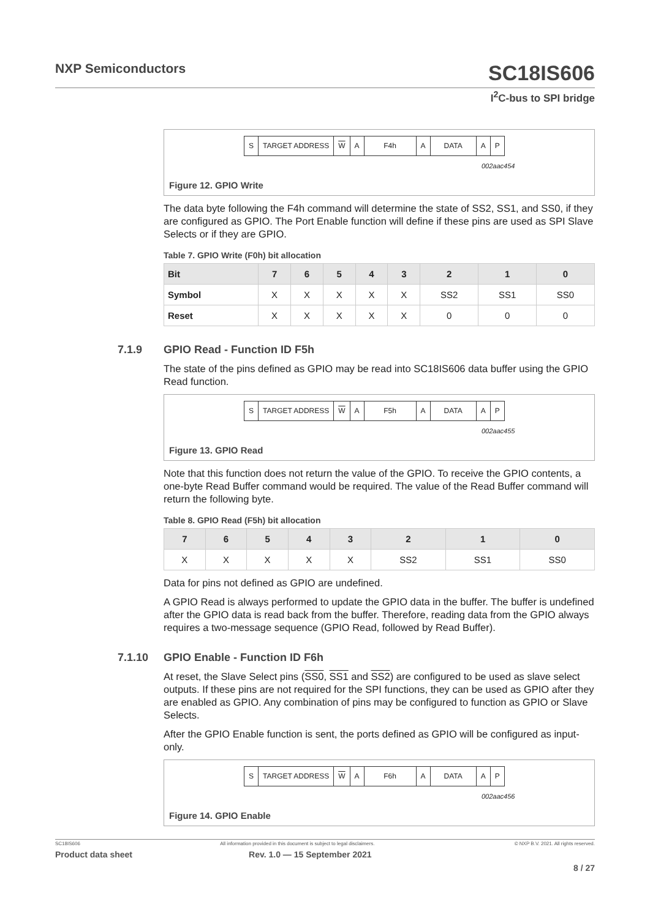NXP Semiconductors SC18IS606
I<sup>2</sup>C-bus to SPI bridge
S TARGET ADDRESS W A F4h A DATA A P
002aac454
Figure 12. GPIO Write
The data byte following the F4h command will determine the state of SS2, SS1, and SS0, if they are configured as GPIO. The Port Enable function will define if these pins are used as SPI Slave Selects or if they are GPIO.
Table 7. GPIO Write (F0h) bit allocation
| Bit | 7 | 6 | 5 | 4 | 3 | 2 | 1 | 0 |
| --- | --- | --- | --- | --- | --- | --- | --- | --- |
| Symbol | X | X | X | X | X | SS2 | SS1 | SS0 |
| Reset | X | X | X | X | X | 0 | 0 | 0 |
7.1.9 GPIO Read - Function ID F5h
The state of the pins defined as GPIO may be read into SC18IS606 data buffer using the GPIO Read function.
S TARGET ADDRESS W A F5h A DATA A P
002aac455
Figure 13. GPIO Read
Note that this function does not return the value of the GPIO. To receive the GPIO contents, a one-byte Read Buffer command would be required. The value of the Read Buffer command will return the following byte.
Table 8. GPIO Read (F5h) bit allocation
| 7 | 6 | 5 | 4 | 3 | 2 | 1 | 0 |
| --- | --- | --- | --- | --- | --- | --- | --- |
| X | X | X | X | X | SS2 | SS1 | SS0 |
Data for pins not defined as GPIO are undefined.
A GPIO Read is always performed to update the GPIO data in the buffer. The buffer is undefined after the GPIO data is read back from the buffer. Therefore, reading data from the GPIO always requires a two-message sequence (GPIO Read, followed by Read Buffer).
7.1.10 GPIO Enable - Function ID F6h
At reset, the Slave Select pins (SS0, SS1 and SS2) are configured to be used as slave select outputs. If these pins are not required for the SPI functions, they can be used as GPIO after they are enabled as GPIO. Any combination of pins may be configured to function as GPIO or Slave Selects.
After the GPIO Enable function is sent, the ports defined as GPIO will be configured as input-only.
S TARGET ADDRESS W A F6h A DATA A P
002aac456
Figure 14. GPIO Enable
SC18IS606 All information provided in this document is subject to legal disclaimers. © NXP B.V. 2021. All rights reserved.
Product data sheet Rev. 1.0 — 15 September 2021
8 / 27